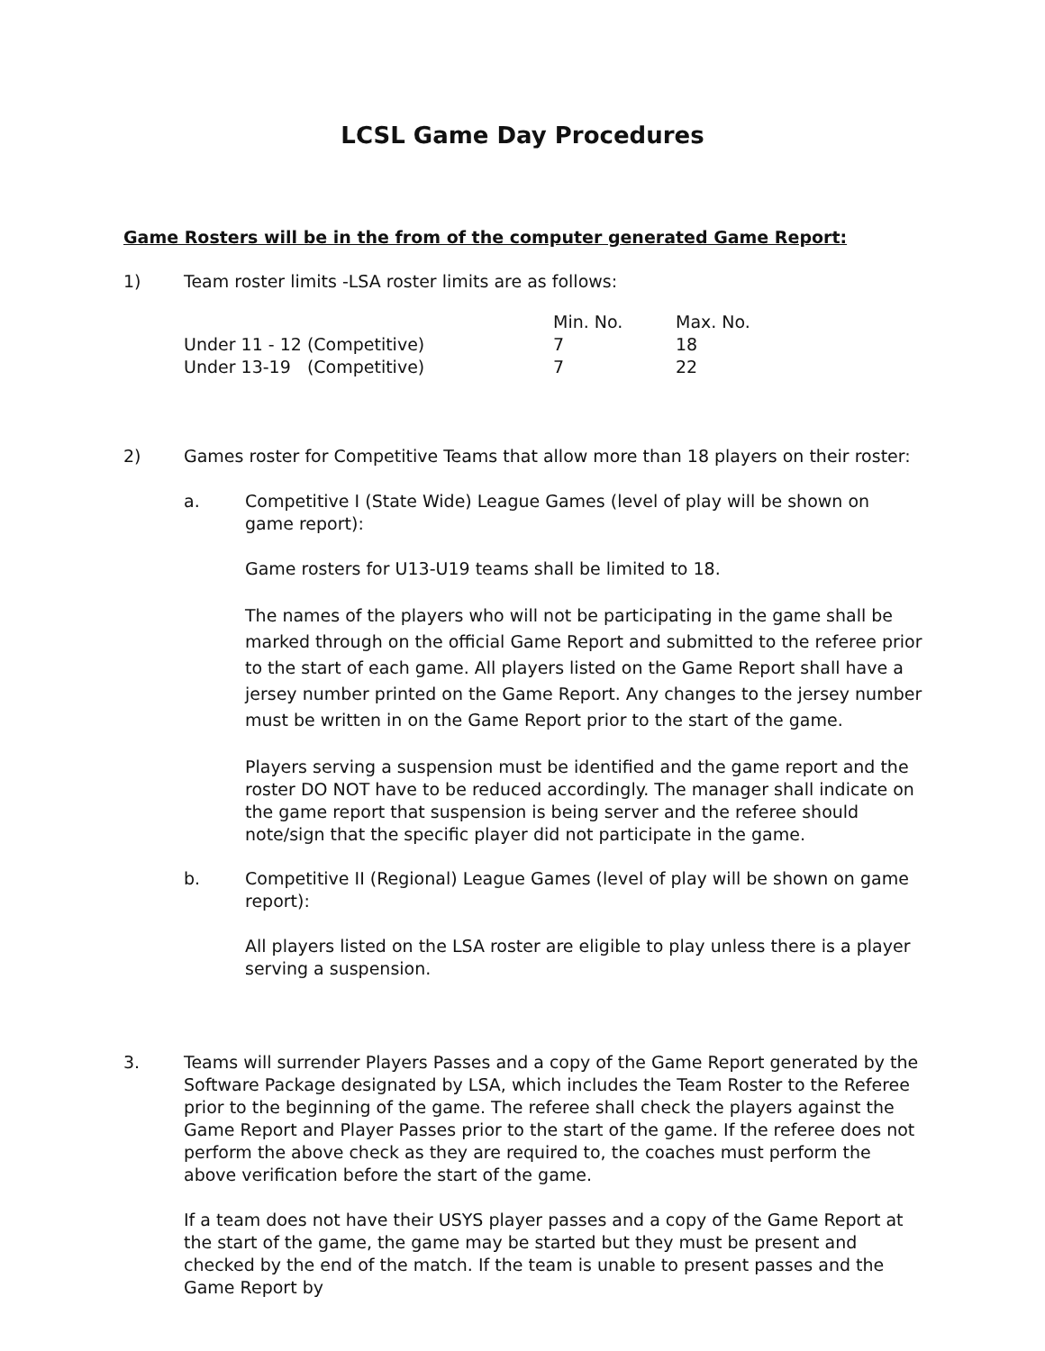LCSL Game Day Procedures
Game Rosters will be in the from of the computer generated Game Report:
1) Team roster limits -LSA roster limits are as follows:
| | Min. No. | Max. No. |
| --- | --- | --- |
| Under 11 - 12 (Competitive) | 7 | 18 |
| Under 13-19 (Competitive) | 7 | 22 |
2) Games roster for Competitive Teams that allow more than 18 players on their roster:
a. Competitive I (State Wide) League Games (level of play will be shown on game report):
Game rosters for U13-U19 teams shall be limited to 18.
The names of the players who will not be participating in the game shall be marked through on the official Game Report and submitted to the referee prior to the start of each game. All players listed on the Game Report shall have a jersey number printed on the Game Report. Any changes to the jersey number must be written in on the Game Report prior to the start of the game.
Players serving a suspension must be identified and the game report and the roster DO NOT have to be reduced accordingly. The manager shall indicate on the game report that suspension is being server and the referee should note/sign that the specific player did not participate in the game.
b. Competitive II (Regional) League Games (level of play will be shown on game report):
All players listed on the LSA roster are eligible to play unless there is a player serving a suspension.
3. Teams will surrender Players Passes and a copy of the Game Report generated by the Software Package designated by LSA, which includes the Team Roster to the Referee prior to the beginning of the game. The referee shall check the players against the Game Report and Player Passes prior to the start of the game. If the referee does not perform the above check as they are required to, the coaches must perform the above verification before the start of the game.
If a team does not have their USYS player passes and a copy of the Game Report at the start of the game, the game may be started but they must be present and checked by the end of the match. If the team is unable to present passes and the Game Report by